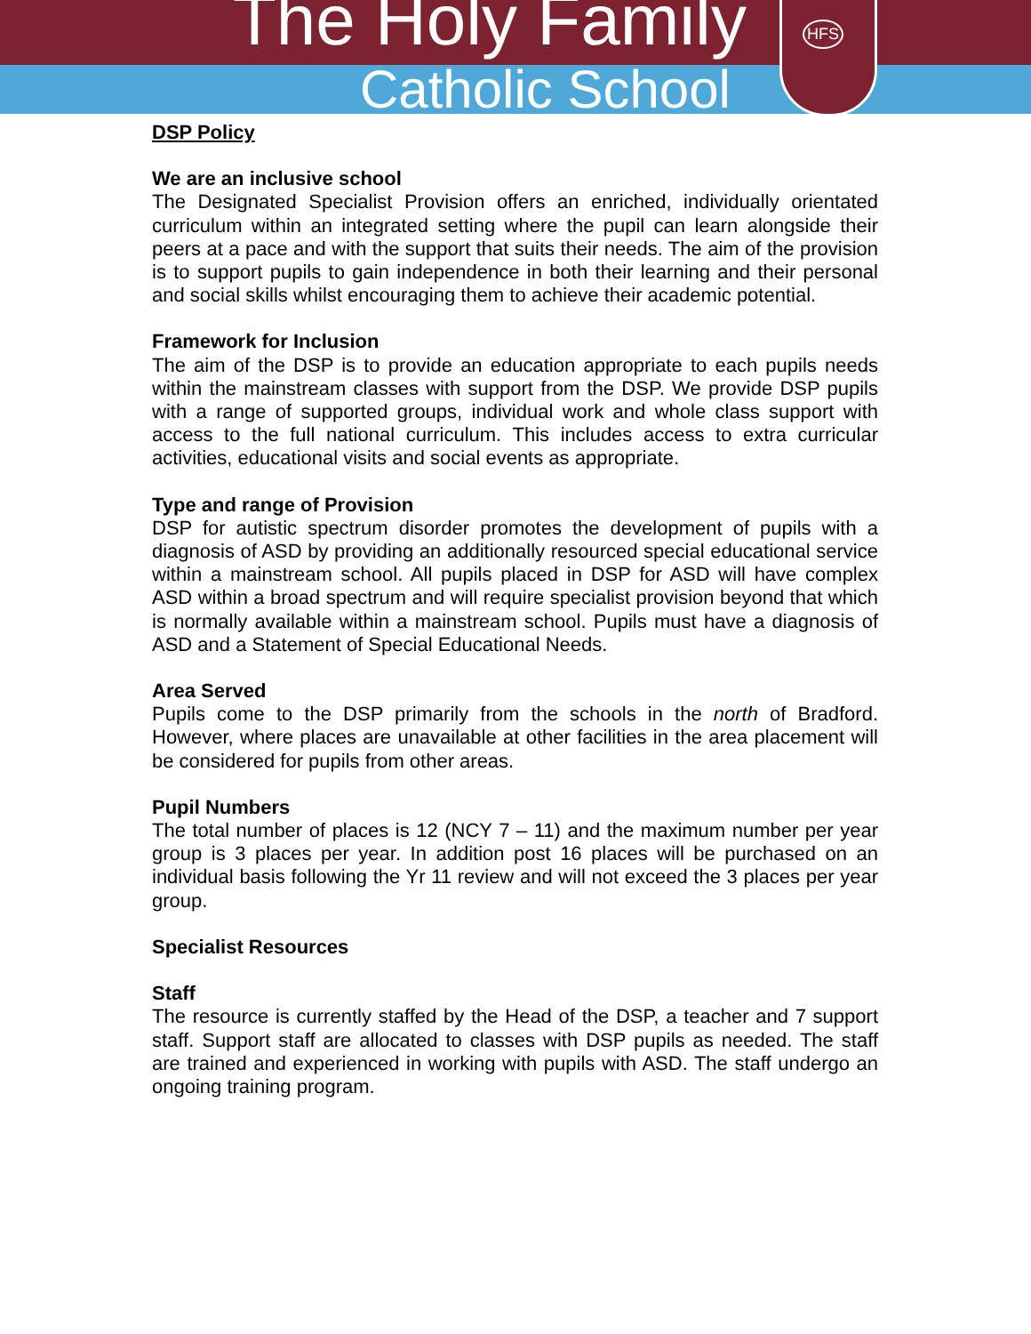The Holy Family
Catholic School
HFS
DSP Policy
We are an inclusive school
The Designated Specialist Provision offers an enriched, individually orientated curriculum within an integrated setting where the pupil can learn alongside their peers at a pace and with the support that suits their needs. The aim of the provision is to support pupils to gain independence in both their learning and their personal and social skills whilst encouraging them to achieve their academic potential.
Framework for Inclusion
The aim of the DSP is to provide an education appropriate to each pupils needs within the mainstream classes with support from the DSP. We provide DSP pupils with a range of supported groups, individual work and whole class support with access to the full national curriculum. This includes access to extra curricular activities, educational visits and social events as appropriate.
Type and range of Provision
DSP for autistic spectrum disorder promotes the development of pupils with a diagnosis of ASD by providing an additionally resourced special educational service within a mainstream school. All pupils placed in DSP for ASD will have complex ASD within a broad spectrum and will require specialist provision beyond that which is normally available within a mainstream school. Pupils must have a diagnosis of ASD and a Statement of Special Educational Needs.
Area Served
Pupils come to the DSP primarily from the schools in the north of Bradford. However, where places are unavailable at other facilities in the area placement will be considered for pupils from other areas.
Pupil Numbers
The total number of places is 12 (NCY 7 – 11) and the maximum number per year group is 3 places per year. In addition post 16 places will be purchased on an individual basis following the Yr 11 review and will not exceed the 3 places per year group.
Specialist Resources
Staff
The resource is currently staffed by the Head of the DSP, a teacher and 7 support staff. Support staff are allocated to classes with DSP pupils as needed. The staff are trained and experienced in working with pupils with ASD. The staff undergo an ongoing training program.